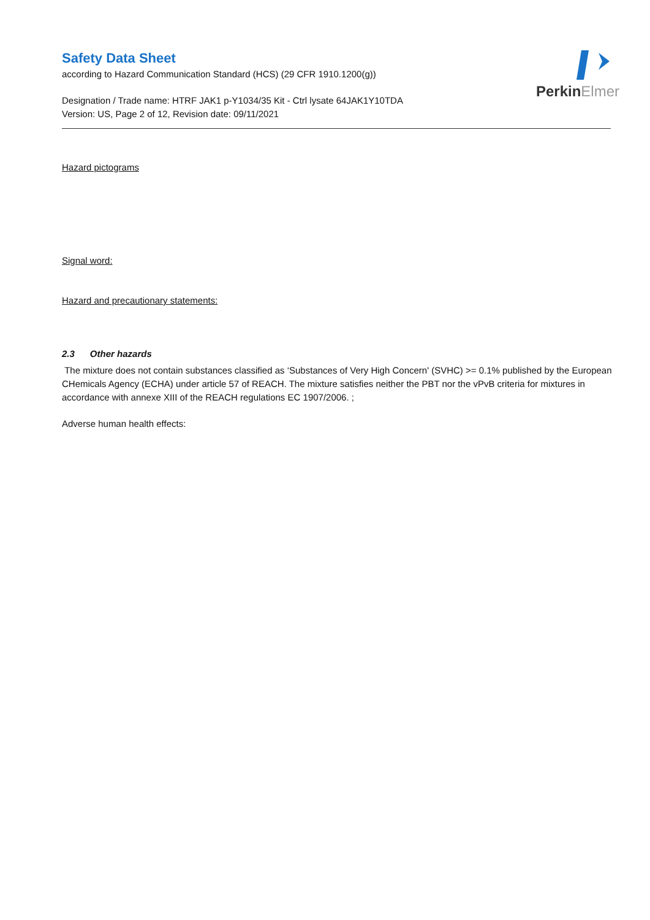PerkinElmer
Safety Data Sheet
according to Hazard Communication Standard (HCS) (29 CFR 1910.1200(g))
Designation / Trade name: HTRF JAK1 p-Y1034/35 Kit - Ctrl lysate 64JAK1Y10TDA
Version: US, Page 2 of 12, Revision date: 09/11/2021
Hazard pictograms
Signal word:
Hazard and precautionary statements:
2.3 Other hazards
The mixture does not contain substances classified as ‘Substances of Very High Concern' (SVHC) >= 0.1% published by the European CHemicals Agency (ECHA) under article 57 of REACH. The mixture satisfies neither the PBT nor the vPvB criteria for mixtures in accordance with annexe XIII of the REACH regulations EC 1907/2006. ;
Adverse human health effects: